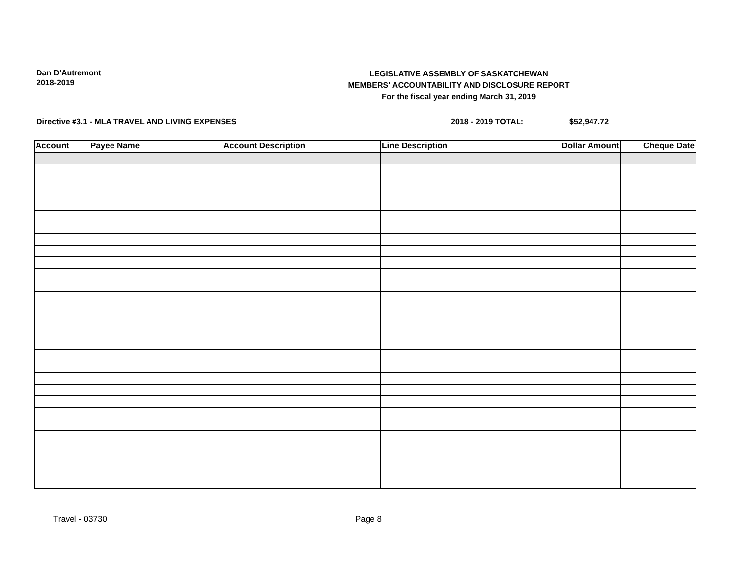Dan D'Autremont
2018-2019
LEGISLATIVE ASSEMBLY OF SASKATCHEWAN
MEMBERS' ACCOUNTABILITY AND DISCLOSURE REPORT
For the fiscal year ending March 31, 2019
Directive #3.1 - MLA TRAVEL AND LIVING EXPENSES 2018 - 2019 TOTAL: $52,947.72
| Account | Payee Name | Account Description | Line Description | Dollar Amount | Cheque Date |
| --- | --- | --- | --- | --- | --- |
Travel - 03730 Page 8